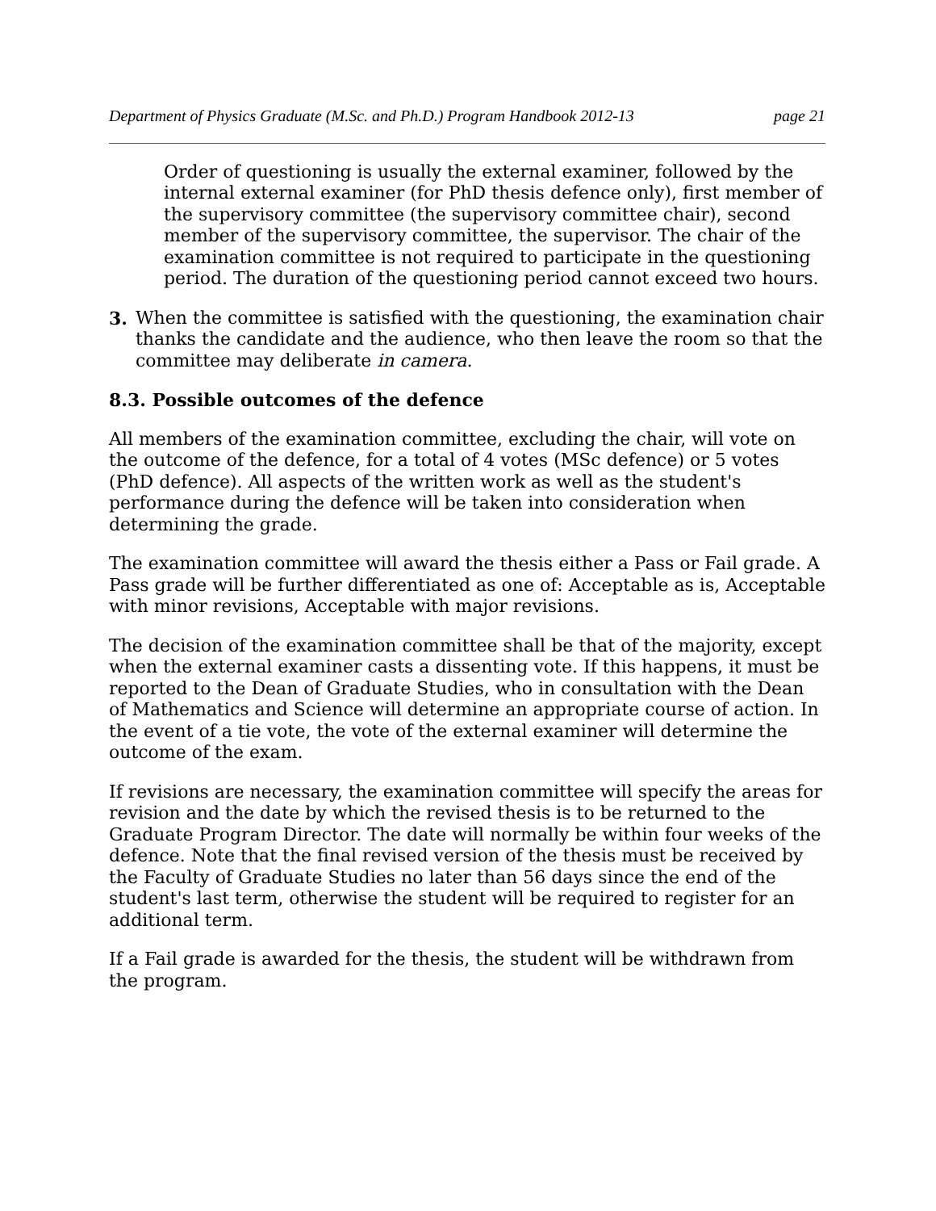Department of Physics Graduate (M.Sc. and Ph.D.) Program Handbook 2012-13 page 21
Order of questioning is usually the external examiner, followed by the internal external examiner (for PhD thesis defence only), first member of the supervisory committee (the supervisory committee chair), second member of the supervisory committee, the supervisor. The chair of the examination committee is not required to participate in the questioning period. The duration of the questioning period cannot exceed two hours.
3. When the committee is satisfied with the questioning, the examination chair thanks the candidate and the audience, who then leave the room so that the committee may deliberate in camera.
8.3. Possible outcomes of the defence
All members of the examination committee, excluding the chair, will vote on the outcome of the defence, for a total of 4 votes (MSc defence) or 5 votes (PhD defence). All aspects of the written work as well as the student's performance during the defence will be taken into consideration when determining the grade.
The examination committee will award the thesis either a Pass or Fail grade. A Pass grade will be further differentiated as one of: Acceptable as is, Acceptable with minor revisions, Acceptable with major revisions.
The decision of the examination committee shall be that of the majority, except when the external examiner casts a dissenting vote. If this happens, it must be reported to the Dean of Graduate Studies, who in consultation with the Dean of Mathematics and Science will determine an appropriate course of action. In the event of a tie vote, the vote of the external examiner will determine the outcome of the exam.
If revisions are necessary, the examination committee will specify the areas for revision and the date by which the revised thesis is to be returned to the Graduate Program Director. The date will normally be within four weeks of the defence. Note that the final revised version of the thesis must be received by the Faculty of Graduate Studies no later than 56 days since the end of the student's last term, otherwise the student will be required to register for an additional term.
If a Fail grade is awarded for the thesis, the student will be withdrawn from the program.